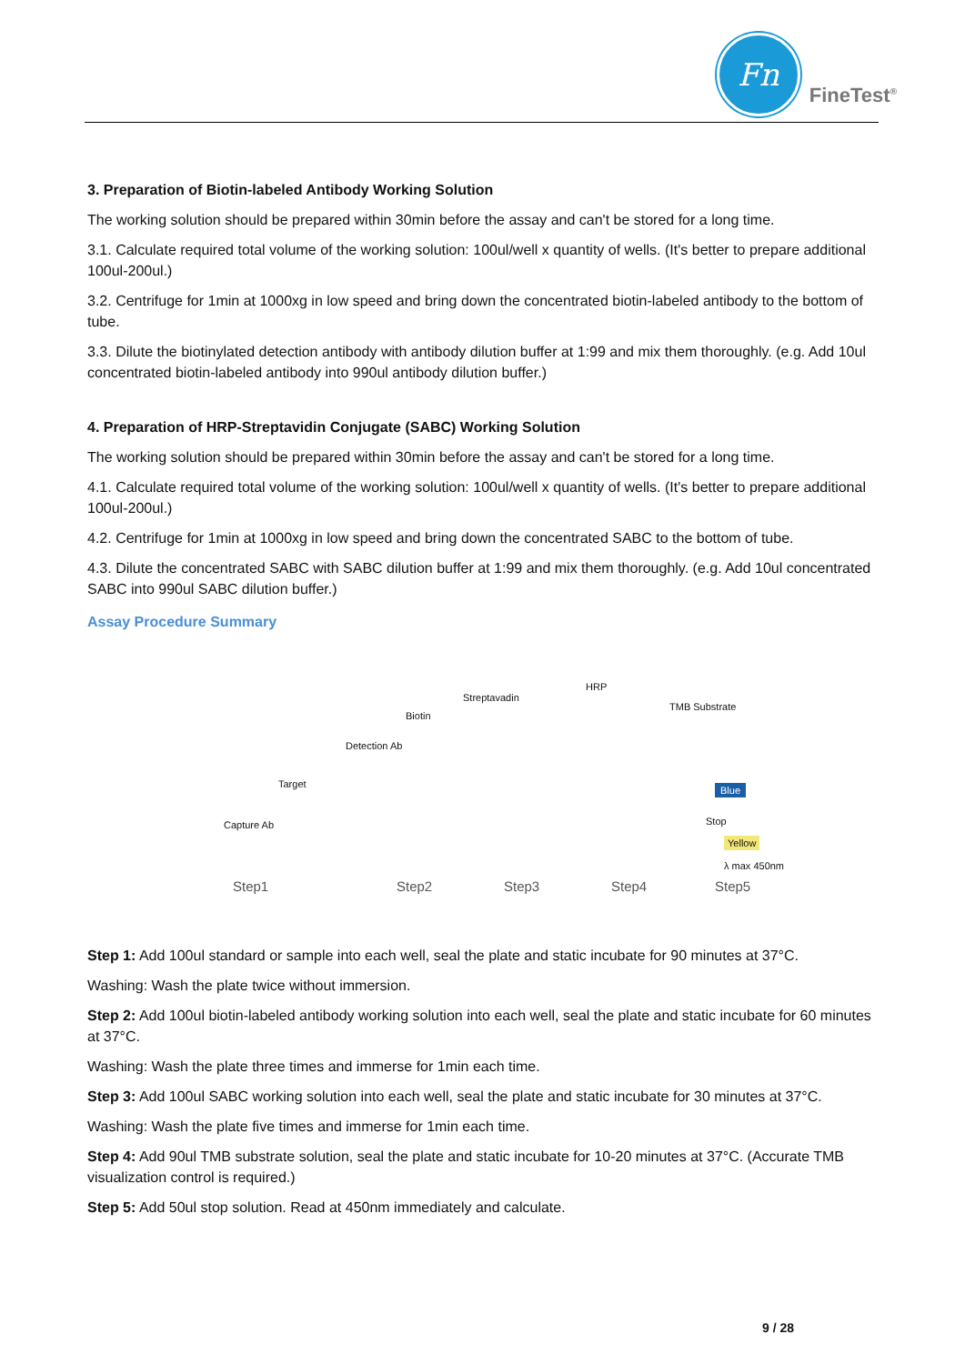Fn
FineTest<sup>®</sup>
3. Preparation of Biotin-labeled Antibody Working Solution
The working solution should be prepared within 30min before the assay and can't be stored for a long time.
3.1. Calculate required total volume of the working solution: 100ul/well x quantity of wells. (It's better to prepare additional 100ul-200ul.)
3.2. Centrifuge for 1min at 1000xg in low speed and bring down the concentrated biotin-labeled antibody to the bottom of tube.
3.3. Dilute the biotinylated detection antibody with antibody dilution buffer at 1:99 and mix them thoroughly. (e.g. Add 10ul concentrated biotin-labeled antibody into 990ul antibody dilution buffer.)
4. Preparation of HRP-Streptavidin Conjugate (SABC) Working Solution
The working solution should be prepared within 30min before the assay and can't be stored for a long time.
4.1. Calculate required total volume of the working solution: 100ul/well x quantity of wells. (It's better to prepare additional 100ul-200ul.)
4.2. Centrifuge for 1min at 1000xg in low speed and bring down the concentrated SABC to the bottom of tube.
4.3. Dilute the concentrated SABC with SABC dilution buffer at 1:99 and mix them thoroughly. (e.g. Add 10ul concentrated SABC into 990ul SABC dilution buffer.)
Assay Procedure Summary
HRP
Streptavadin
TMB Substrate
Biotin
Detection Ab
Target Blue
Stop
Yellow
Capture Ab
λ max 450nm
Step1 Step2 Step3 Step4 Step5
Step 1: Add 100ul standard or sample into each well, seal the plate and static incubate for 90 minutes at 37°C.
Washing: Wash the plate twice without immersion.
Step 2: Add 100ul biotin-labeled antibody working solution into each well, seal the plate and static incubate for 60 minutes at 37°C.
Washing: Wash the plate three times and immerse for 1min each time.
Step 3: Add 100ul SABC working solution into each well, seal the plate and static incubate for 30 minutes at 37°C.
Washing: Wash the plate five times and immerse for 1min each time.
Step 4: Add 90ul TMB substrate solution, seal the plate and static incubate for 10-20 minutes at 37°C. (Accurate TMB visualization control is required.)
Step 5: Add 50ul stop solution. Read at 450nm immediately and calculate.
9 / 28